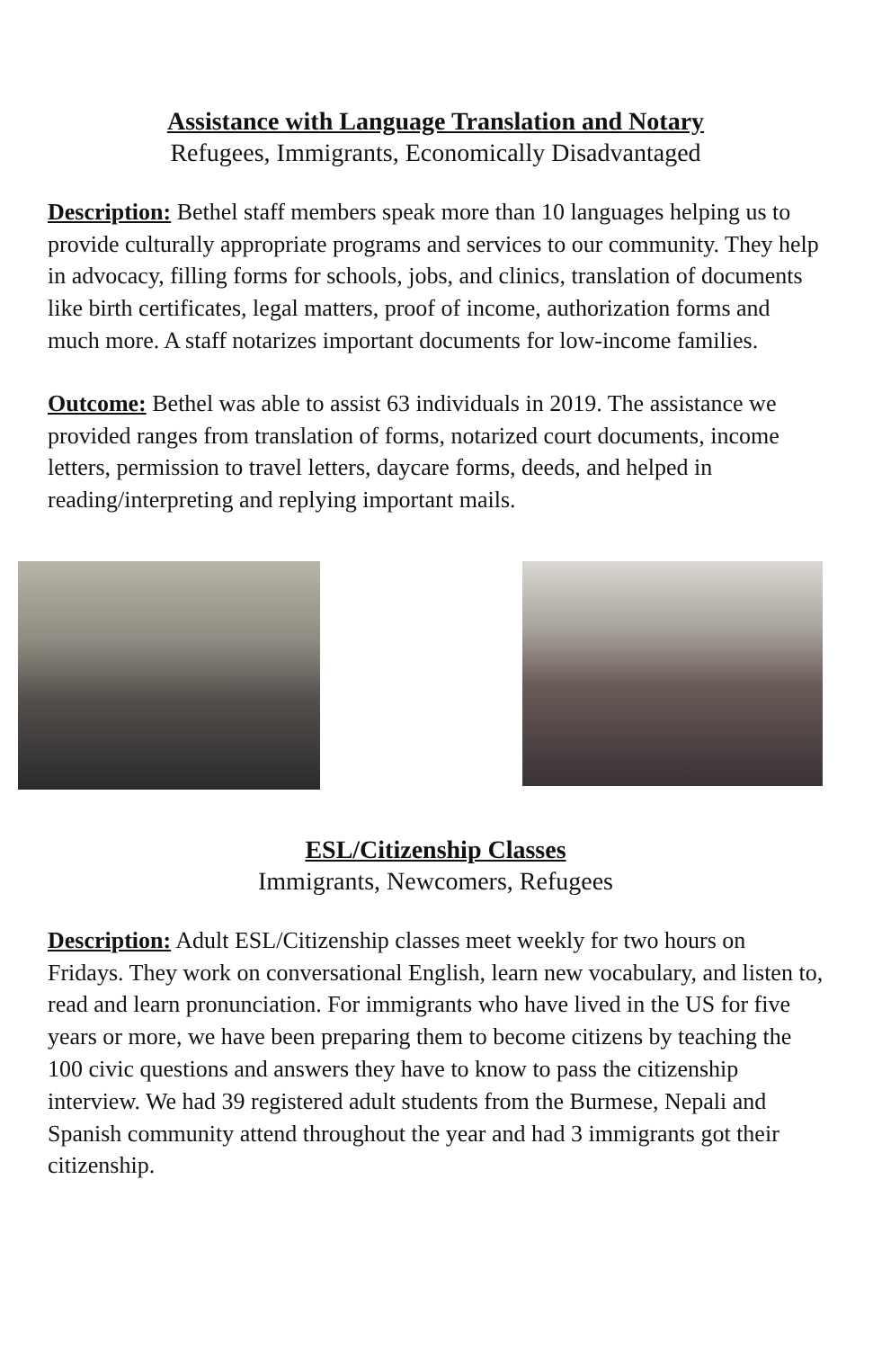Assistance with Language Translation and Notary
Refugees, Immigrants, Economically Disadvantaged
Description: Bethel staff members speak more than 10 languages helping us to provide culturally appropriate programs and services to our community. They help in advocacy, filling forms for schools, jobs, and clinics, translation of documents like birth certificates, legal matters, proof of income, authorization forms and much more. A staff notarizes important documents for low-income families.
Outcome: Bethel was able to assist 63 individuals in 2019. The assistance we provided ranges from translation of forms, notarized court documents, income letters, permission to travel letters, daycare forms, deeds, and helped in reading/interpreting and replying important mails.
ESL/Citizenship Classes
Immigrants, Newcomers, Refugees
Description: Adult ESL/Citizenship classes meet weekly for two hours on Fridays. They work on conversational English, learn new vocabulary, and listen to, read and learn pronunciation. For immigrants who have lived in the US for five years or more, we have been preparing them to become citizens by teaching the 100 civic questions and answers they have to know to pass the citizenship interview. We had 39 registered adult students from the Burmese, Nepali and Spanish community attend throughout the year and had 3 immigrants got their citizenship.